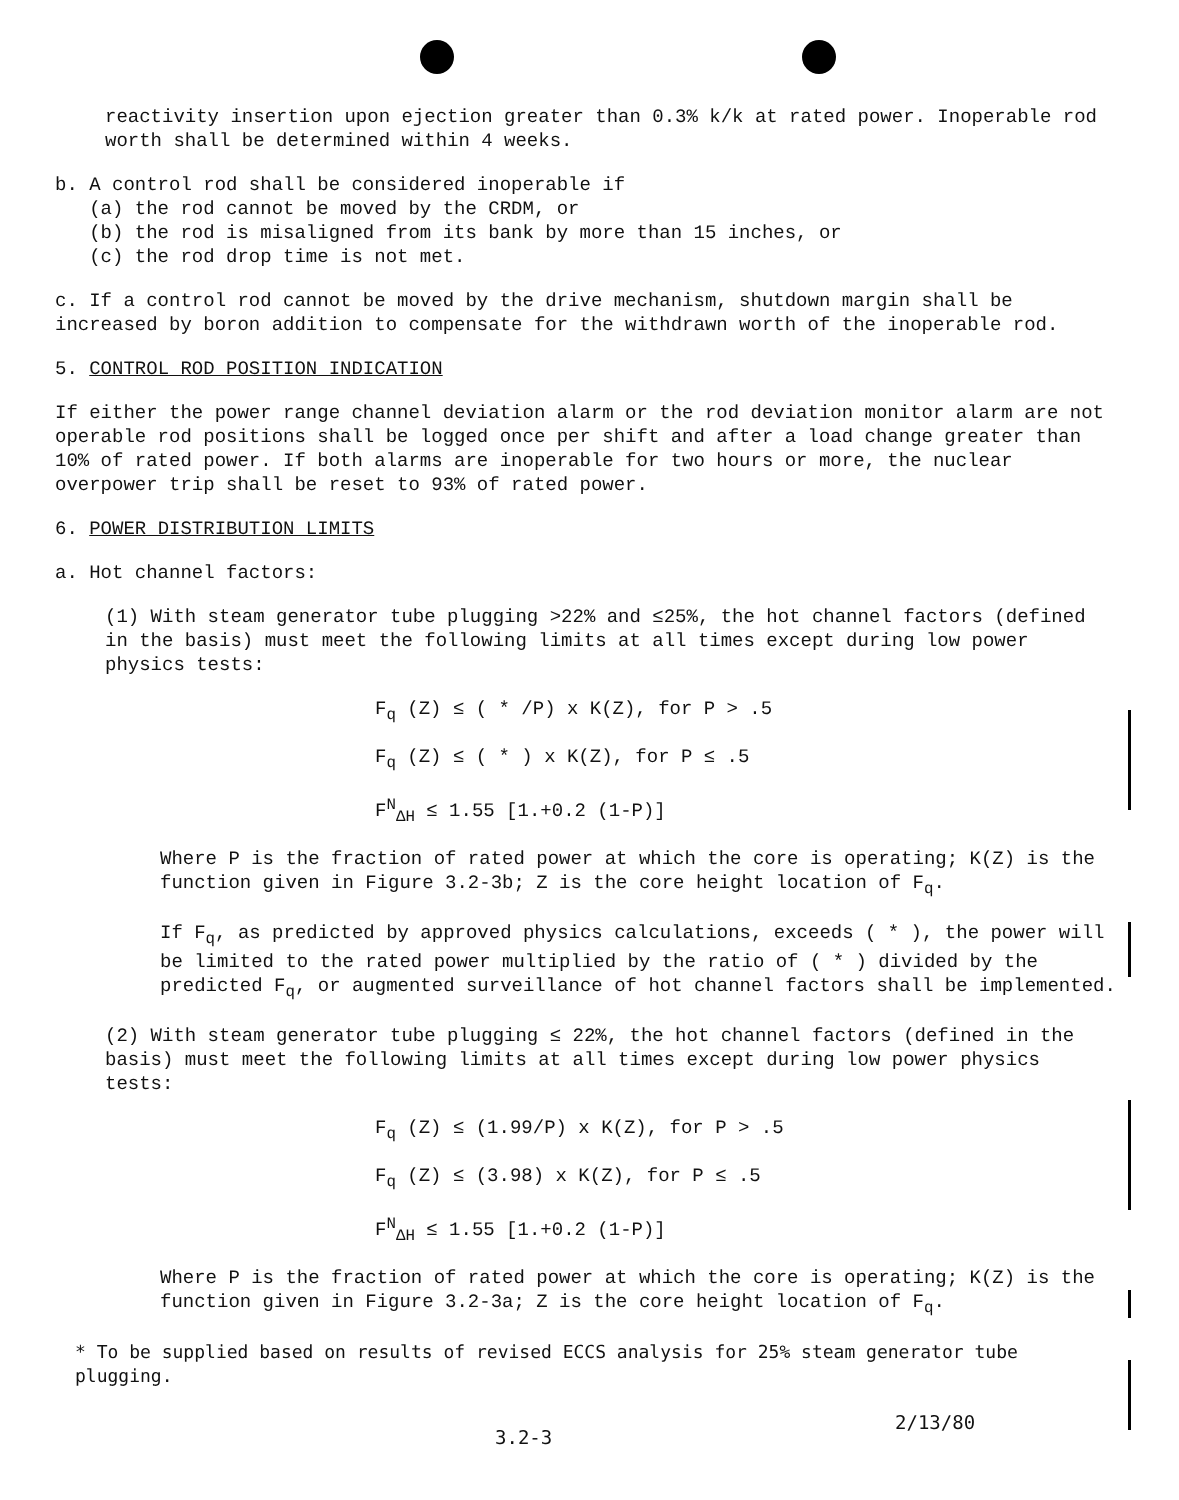reactivity insertion upon ejection greater than 0.3% k/k at rated power. Inoperable rod worth shall be determined within 4 weeks.
b. A control rod shall be considered inoperable if
(a) the rod cannot be moved by the CRDM, or
(b) the rod is misaligned from its bank by more than 15 inches, or
(c) the rod drop time is not met.
c. If a control rod cannot be moved by the drive mechanism, shutdown margin shall be increased by boron addition to compensate for the withdrawn worth of the inoperable rod.
5. CONTROL ROD POSITION INDICATION
If either the power range channel deviation alarm or the rod deviation monitor alarm are not operable rod positions shall be logged once per shift and after a load change greater than 10% of rated power. If both alarms are inoperable for two hours or more, the nuclear overpower trip shall be reset to 93% of rated power.
6. POWER DISTRIBUTION LIMITS
a. Hot channel factors:
(1) With steam generator tube plugging >22% and ≤25%, the hot channel factors (defined in the basis) must meet the following limits at all times except during low power physics tests:
F<sub>q</sub> (Z) ≤ ( * /P) x K(Z), for P > .5
F<sub>q</sub> (Z) ≤ ( * ) x K(Z), for P ≤ .5
F<sup>N</sup><sub>ΔH</sub> ≤ 1.55 [1.+0.2 (1-P)]
Where P is the fraction of rated power at which the core is operating; K(Z) is the function given in Figure 3.2-3b; Z is the core height location of F<sub>q</sub>.
If F<sub>q</sub>, as predicted by approved physics calculations, exceeds ( * ), the power will be limited to the rated power multiplied by the ratio of ( * ) divided by the predicted F<sub>q</sub>, or augmented surveillance of hot channel factors shall be implemented.
(2) With steam generator tube plugging ≤ 22%, the hot channel factors (defined in the basis) must meet the following limits at all times except during low power physics tests:
F<sub>q</sub> (Z) ≤ (1.99/P) x K(Z), for P > .5
F<sub>q</sub> (Z) ≤ (3.98) x K(Z), for P ≤ .5
F<sup>N</sup><sub>ΔH</sub> ≤ 1.55 [1.+0.2 (1-P)]
Where P is the fraction of rated power at which the core is operating; K(Z) is the function given in Figure 3.2-3a; Z is the core height location of F<sub>q</sub>.
* To be supplied based on results of revised ECCS analysis for 25% steam generator tube plugging.
2/13/80
3.2-3